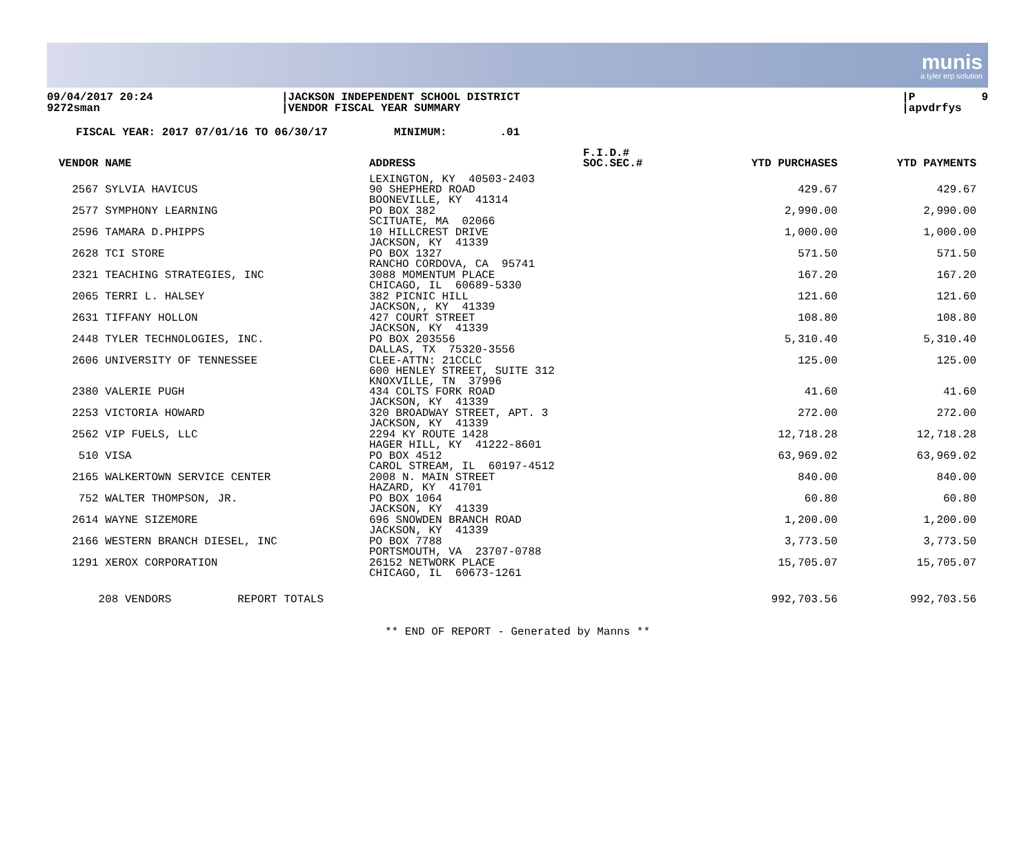munis
a tyler erp solution
09/04/2017 20:24 9272sman
|JACKSON INDEPENDENT SCHOOL DISTRICT |VENDOR FISCAL YEAR SUMMARY
|P 9 |apvdrfys
FISCAL YEAR: 2017 07/01/16 TO 06/30/17 MINIMUM: .01
| VENDOR NAME | ADDRESS | F.I.D.# SOC.SEC.# | YTD PURCHASES | YTD PAYMENTS |
| --- | --- | --- | --- | --- |
| | LEXINGTON, KY 40503-2403 | | | |
| 2567 SYLVIA HAVICUS | 90 SHEPHERD ROAD BOONEVILLE, KY 41314 | | 429.67 | 429.67 |
| 2577 SYMPHONY LEARNING | PO BOX 382 SCITUATE, MA 02066 | | 2,990.00 | 2,990.00 |
| 2596 TAMARA D.PHIPPS | 10 HILLCREST DRIVE JACKSON, KY 41339 | | 1,000.00 | 1,000.00 |
| 2628 TCI STORE | PO BOX 1327 RANCHO CORDOVA, CA 95741 | | 571.50 | 571.50 |
| 2321 TEACHING STRATEGIES, INC | 3088 MOMENTUM PLACE CHICAGO, IL 60689-5330 | | 167.20 | 167.20 |
| 2065 TERRI L. HALSEY | 382 PICNIC HILL JACKSON,, KY 41339 | | 121.60 | 121.60 |
| 2631 TIFFANY HOLLON | 427 COURT STREET JACKSON, KY 41339 | | 108.80 | 108.80 |
| 2448 TYLER TECHNOLOGIES, INC. | PO BOX 203556 DALLAS, TX 75320-3556 | | 5,310.40 | 5,310.40 |
| 2606 UNIVERSITY OF TENNESSEE | CLEE-ATTN: 21CCLC 600 HENLEY STREET, SUITE 312 KNOXVILLE, TN 37996 | | 125.00 | 125.00 |
| 2380 VALERIE PUGH | 434 COLTS FORK ROAD JACKSON, KY 41339 | | 41.60 | 41.60 |
| 2253 VICTORIA HOWARD | 320 BROADWAY STREET, APT. 3 JACKSON, KY 41339 | | 272.00 | 272.00 |
| 2562 VIP FUELS, LLC | 2294 KY ROUTE 1428 HAGER HILL, KY 41222-8601 | | 12,718.28 | 12,718.28 |
| 510 VISA | PO BOX 4512 CAROL STREAM, IL 60197-4512 | | 63,969.02 | 63,969.02 |
| 2165 WALKERTOWN SERVICE CENTER | 2008 N. MAIN STREET HAZARD, KY 41701 | | 840.00 | 840.00 |
| 752 WALTER THOMPSON, JR. | PO BOX 1064 JACKSON, KY 41339 | | 60.80 | 60.80 |
| 2614 WAYNE SIZEMORE | 696 SNOWDEN BRANCH ROAD JACKSON, KY 41339 | | 1,200.00 | 1,200.00 |
| 2166 WESTERN BRANCH DIESEL, INC | PO BOX 7788 PORTSMOUTH, VA 23707-0788 | | 3,773.50 | 3,773.50 |
| 1291 XEROX CORPORATION | 26152 NETWORK PLACE CHICAGO, IL 60673-1261 | | 15,705.07 | 15,705.07 |
| 208 VENDORS REPORT TOTALS | | | 992,703.56 | 992,703.56 |
** END OF REPORT - Generated by Manns **